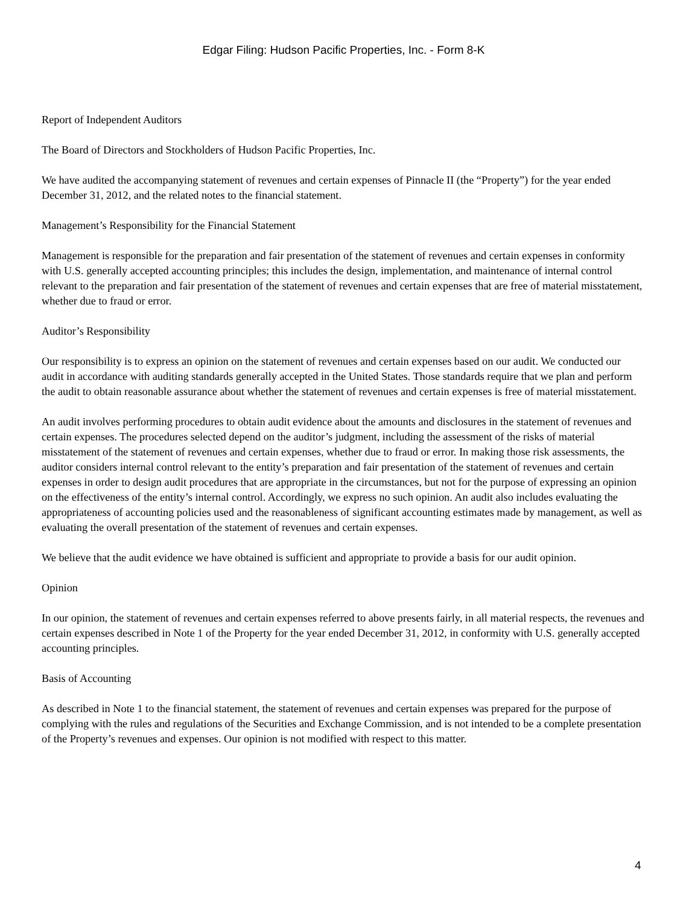Edgar Filing: Hudson Pacific Properties, Inc. - Form 8-K
Report of Independent Auditors
The Board of Directors and Stockholders of Hudson Pacific Properties, Inc.
We have audited the accompanying statement of revenues and certain expenses of Pinnacle II (the “Property”) for the year ended December 31, 2012, and the related notes to the financial statement.
Management’s Responsibility for the Financial Statement
Management is responsible for the preparation and fair presentation of the statement of revenues and certain expenses in conformity with U.S. generally accepted accounting principles; this includes the design, implementation, and maintenance of internal control relevant to the preparation and fair presentation of the statement of revenues and certain expenses that are free of material misstatement, whether due to fraud or error.
Auditor’s Responsibility
Our responsibility is to express an opinion on the statement of revenues and certain expenses based on our audit. We conducted our audit in accordance with auditing standards generally accepted in the United States. Those standards require that we plan and perform the audit to obtain reasonable assurance about whether the statement of revenues and certain expenses is free of material misstatement.
An audit involves performing procedures to obtain audit evidence about the amounts and disclosures in the statement of revenues and certain expenses. The procedures selected depend on the auditor’s judgment, including the assessment of the risks of material misstatement of the statement of revenues and certain expenses, whether due to fraud or error. In making those risk assessments, the auditor considers internal control relevant to the entity’s preparation and fair presentation of the statement of revenues and certain expenses in order to design audit procedures that are appropriate in the circumstances, but not for the purpose of expressing an opinion on the effectiveness of the entity’s internal control. Accordingly, we express no such opinion. An audit also includes evaluating the appropriateness of accounting policies used and the reasonableness of significant accounting estimates made by management, as well as evaluating the overall presentation of the statement of revenues and certain expenses.
We believe that the audit evidence we have obtained is sufficient and appropriate to provide a basis for our audit opinion.
Opinion
In our opinion, the statement of revenues and certain expenses referred to above presents fairly, in all material respects, the revenues and certain expenses described in Note 1 of the Property for the year ended December 31, 2012, in conformity with U.S. generally accepted accounting principles.
Basis of Accounting
As described in Note 1 to the financial statement, the statement of revenues and certain expenses was prepared for the purpose of complying with the rules and regulations of the Securities and Exchange Commission, and is not intended to be a complete presentation of the Property’s revenues and expenses. Our opinion is not modified with respect to this matter.
4